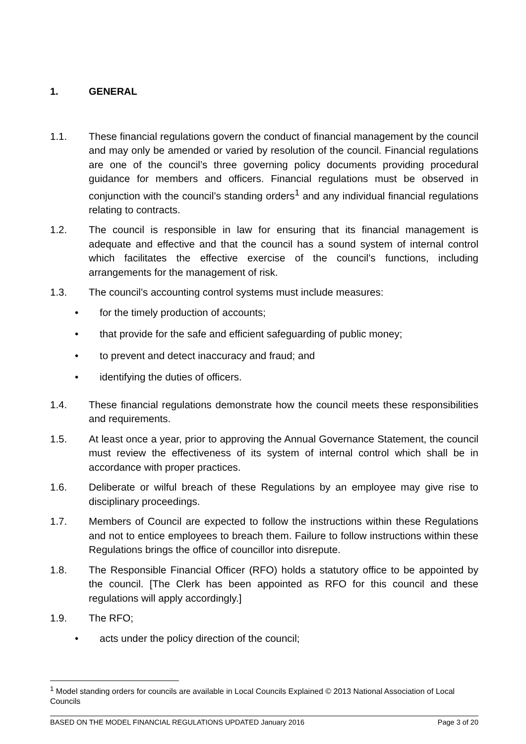1. GENERAL
1.1. These financial regulations govern the conduct of financial management by the council and may only be amended or varied by resolution of the council. Financial regulations are one of the council’s three governing policy documents providing procedural guidance for members and officers. Financial regulations must be observed in conjunction with the council’s standing orders<sup>1</sup> and any individual financial regulations relating to contracts.
1.2. The council is responsible in law for ensuring that its financial management is adequate and effective and that the council has a sound system of internal control which facilitates the effective exercise of the council’s functions, including arrangements for the management of risk.
1.3. The council’s accounting control systems must include measures:
• for the timely production of accounts;
• that provide for the safe and efficient safeguarding of public money;
• to prevent and detect inaccuracy and fraud; and
• identifying the duties of officers.
1.4. These financial regulations demonstrate how the council meets these responsibilities and requirements.
1.5. At least once a year, prior to approving the Annual Governance Statement, the council must review the effectiveness of its system of internal control which shall be in accordance with proper practices.
1.6. Deliberate or wilful breach of these Regulations by an employee may give rise to disciplinary proceedings.
1.7. Members of Council are expected to follow the instructions within these Regulations and not to entice employees to breach them. Failure to follow instructions within these Regulations brings the office of councillor into disrepute.
1.8. The Responsible Financial Officer (RFO) holds a statutory office to be appointed by the council. [The Clerk has been appointed as RFO for this council and these regulations will apply accordingly.]
1.9. The RFO;
• acts under the policy direction of the council;
<sup>1</sup> Model standing orders for councils are available in Local Councils Explained © 2013 National Association of Local Councils
BASED ON THE MODEL FINANCIAL REGULATIONS UPDATED January 2016 Page 3 of 20